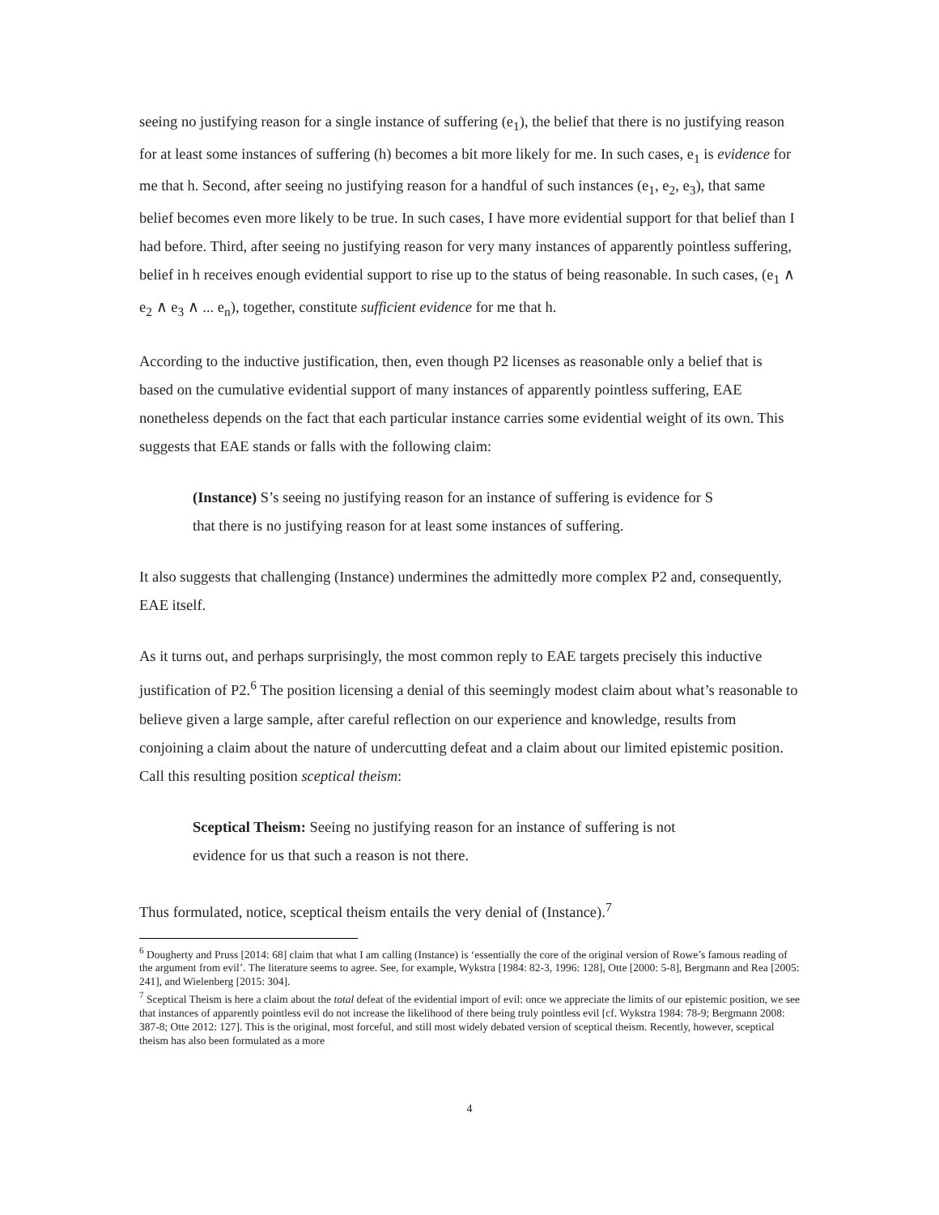seeing no justifying reason for a single instance of suffering (e<sub>1</sub>), the belief that there is no justifying reason for at least some instances of suffering (h) becomes a bit more likely for me. In such cases, e<sub>1</sub> is evidence for me that h. Second, after seeing no justifying reason for a handful of such instances (e<sub>1</sub>, e<sub>2</sub>, e<sub>3</sub>), that same belief becomes even more likely to be true. In such cases, I have more evidential support for that belief than I had before. Third, after seeing no justifying reason for very many instances of apparently pointless suffering, belief in h receives enough evidential support to rise up to the status of being reasonable. In such cases, (e<sub>1</sub> ∧ e<sub>2</sub> ∧ e<sub>3</sub> ∧ ... e<sub>n</sub>), together, constitute sufficient evidence for me that h.
According to the inductive justification, then, even though P2 licenses as reasonable only a belief that is based on the cumulative evidential support of many instances of apparently pointless suffering, EAE nonetheless depends on the fact that each particular instance carries some evidential weight of its own. This suggests that EAE stands or falls with the following claim:
(Instance) S’s seeing no justifying reason for an instance of suffering is evidence for S that there is no justifying reason for at least some instances of suffering.
It also suggests that challenging (Instance) undermines the admittedly more complex P2 and, consequently, EAE itself.
As it turns out, and perhaps surprisingly, the most common reply to EAE targets precisely this inductive justification of P2.<sup>6</sup> The position licensing a denial of this seemingly modest claim about what’s reasonable to believe given a large sample, after careful reflection on our experience and knowledge, results from conjoining a claim about the nature of undercutting defeat and a claim about our limited epistemic position. Call this resulting position sceptical theism:
Sceptical Theism: Seeing no justifying reason for an instance of suffering is not evidence for us that such a reason is not there.
Thus formulated, notice, sceptical theism entails the very denial of (Instance).<sup>7</sup>
<sup>6</sup> Dougherty and Pruss [2014: 68] claim that what I am calling (Instance) is ‘essentially the core of the original version of Rowe’s famous reading of the argument from evil’. The literature seems to agree. See, for example, Wykstra [1984: 82-3, 1996: 128], Otte [2000: 5-8], Bergmann and Rea [2005: 241], and Wielenberg [2015: 304].
<sup>7</sup> Sceptical Theism is here a claim about the total defeat of the evidential import of evil: once we appreciate the limits of our epistemic position, we see that instances of apparently pointless evil do not increase the likelihood of there being truly pointless evil [cf. Wykstra 1984: 78-9; Bergmann 2008: 387-8; Otte 2012: 127]. This is the original, most forceful, and still most widely debated version of sceptical theism. Recently, however, sceptical theism has also been formulated as a more
4